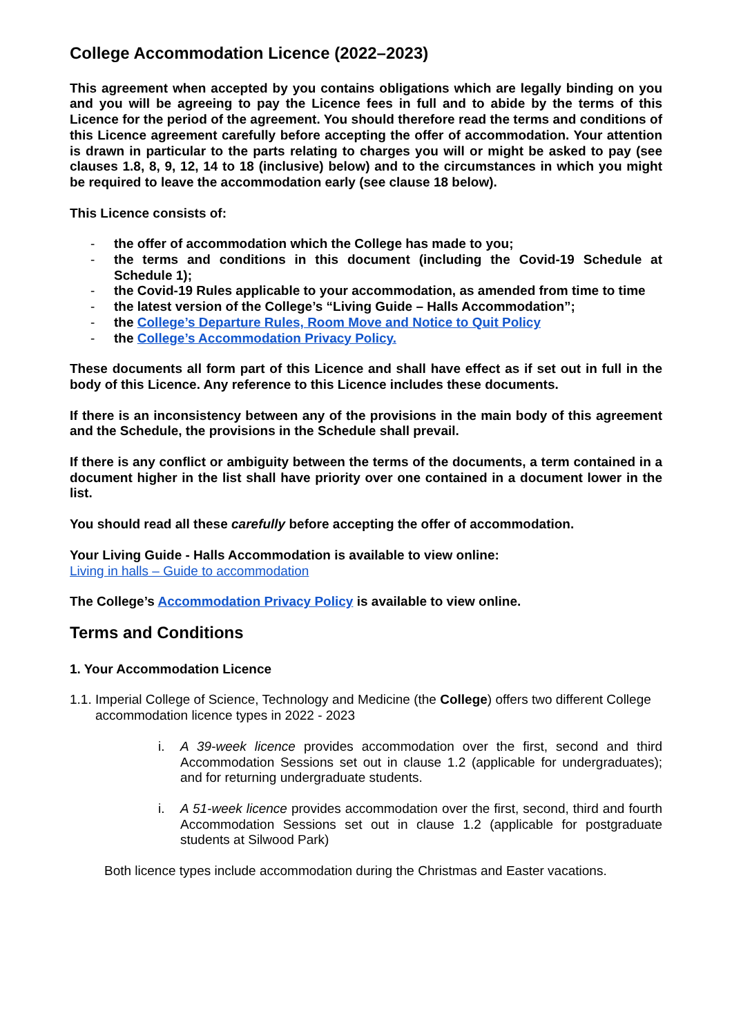College Accommodation Licence (2022–2023)
This agreement when accepted by you contains obligations which are legally binding on you and you will be agreeing to pay the Licence fees in full and to abide by the terms of this Licence for the period of the agreement. You should therefore read the terms and conditions of this Licence agreement carefully before accepting the offer of accommodation. Your attention is drawn in particular to the parts relating to charges you will or might be asked to pay (see clauses 1.8, 8, 9, 12, 14 to 18 (inclusive) below) and to the circumstances in which you might be required to leave the accommodation early (see clause 18 below).
This Licence consists of:
- the offer of accommodation which the College has made to you;
- the terms and conditions in this document (including the Covid-19 Schedule at Schedule 1);
- the Covid-19 Rules applicable to your accommodation, as amended from time to time
- the latest version of the College’s “Living Guide – Halls Accommodation”;
- the College’s Departure Rules, Room Move and Notice to Quit Policy
- the College’s Accommodation Privacy Policy.
These documents all form part of this Licence and shall have effect as if set out in full in the body of this Licence. Any reference to this Licence includes these documents.
If there is an inconsistency between any of the provisions in the main body of this agreement and the Schedule, the provisions in the Schedule shall prevail.
If there is any conflict or ambiguity between the terms of the documents, a term contained in a document higher in the list shall have priority over one contained in a document lower in the list.
You should read all these carefully before accepting the offer of accommodation.
Your Living Guide - Halls Accommodation is available to view online:
Living in halls – Guide to accommodation
The College’s Accommodation Privacy Policy is available to view online.
Terms and Conditions
1. Your Accommodation Licence
1.1. Imperial College of Science, Technology and Medicine (the College) offers two different College accommodation licence types in 2022 - 2023
i. A 39-week licence provides accommodation over the first, second and third Accommodation Sessions set out in clause 1.2 (applicable for undergraduates); and for returning undergraduate students.
i. A 51-week licence provides accommodation over the first, second, third and fourth Accommodation Sessions set out in clause 1.2 (applicable for postgraduate students at Silwood Park)
Both licence types include accommodation during the Christmas and Easter vacations.